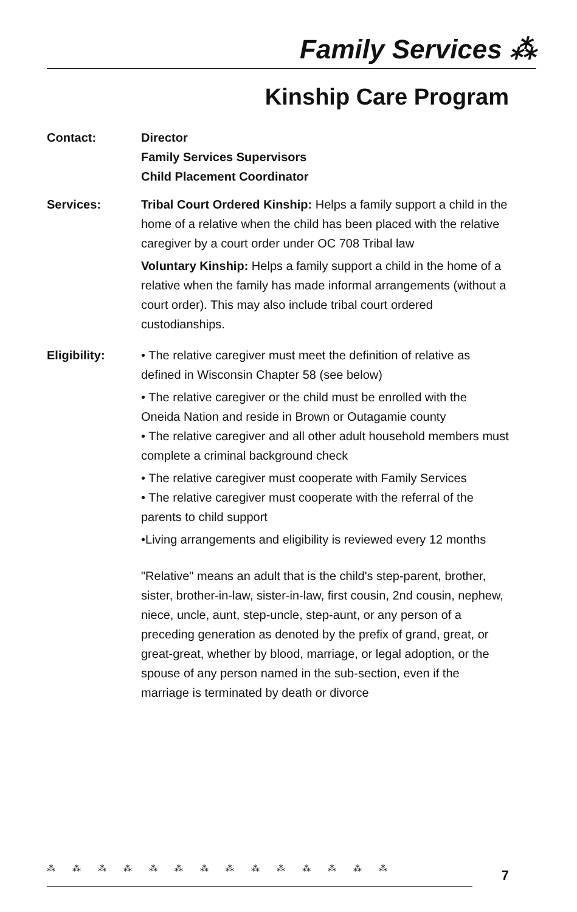Family Services ⁂
Kinship Care Program
Contact: Director
Family Services Supervisors
Child Placement Coordinator
Services: Tribal Court Ordered Kinship: Helps a family support a child in the home of a relative when the child has been placed with the relative caregiver by a court order under OC 708 Tribal law
Voluntary Kinship: Helps a family support a child in the home of a relative when the family has made informal arrangements (without a court order). This may also include tribal court ordered custodianships.
Eligibility: • The relative caregiver must meet the definition of relative as defined in Wisconsin Chapter 58 (see below)
• The relative caregiver or the child must be enrolled with the Oneida Nation and reside in Brown or Outagamie county
• The relative caregiver and all other adult household members must complete a criminal background check
• The relative caregiver must cooperate with Family Services
• The relative caregiver must cooperate with the referral of the parents to child support
•Living arrangements and eligibility is reviewed every 12 months
"Relative" means an adult that is the child's step-parent, brother, sister, brother-in-law, sister-in-law, first cousin, 2nd cousin, nephew, niece, uncle, aunt, step-uncle, step-aunt, or any person of a preceding generation as denoted by the prefix of grand, great, or great-great, whether by blood, marriage, or legal adoption, or the spouse of any person named in the sub-section, even if the marriage is terminated by death or divorce
⁂⁂⁂⁂⁂⁂⁂⁂⁂⁂⁂⁂⁂⁂
7